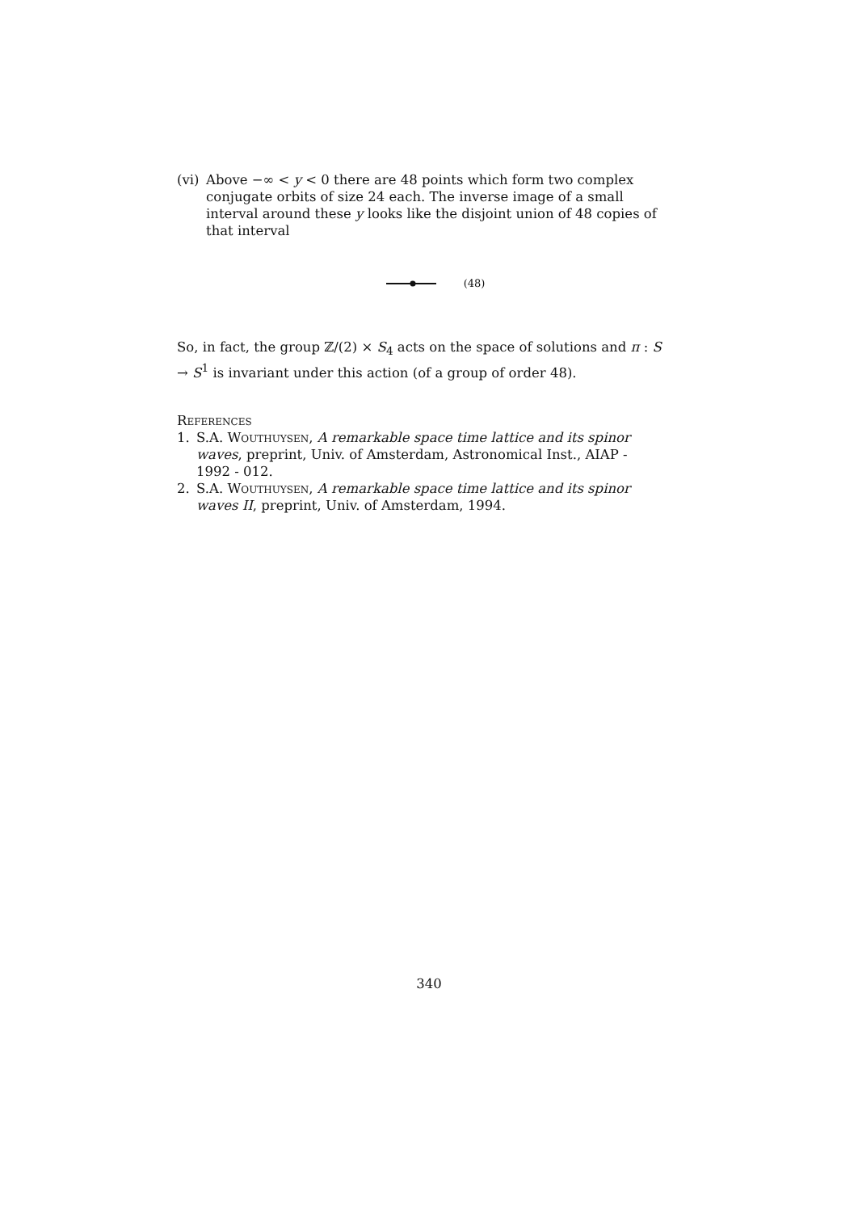(vi)
Above −∞ < y < 0 there are 48 points which form two complex conjugate orbits of size 24 each. The inverse image of a small interval around these y looks like the disjoint union of 48 copies of that interval
(48)
So, in fact, the group ℤ/(2) × S<sub>4</sub> acts on the space of solutions and π : S → S<sup>1</sup> is invariant under this action (of a group of order 48).
References
1. S.A. Wouthuysen, A remarkable space time lattice and its spinor waves, preprint, Univ. of Amsterdam, Astronomical Inst., AIAP - 1992 - 012.
2. S.A. Wouthuysen, A remarkable space time lattice and its spinor waves II, preprint, Univ. of Amsterdam, 1994.
340